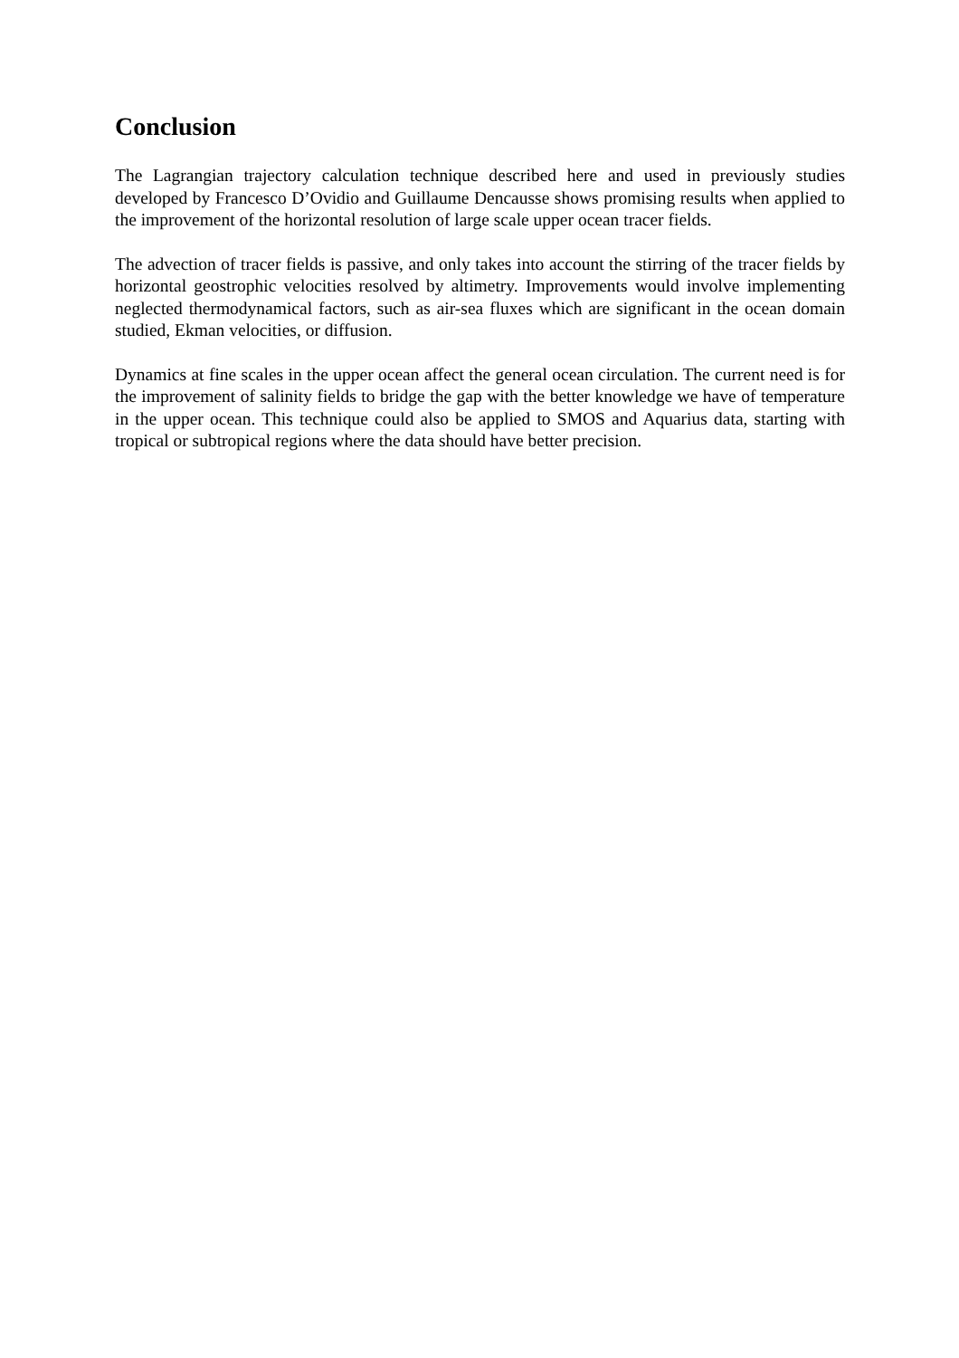Conclusion
The Lagrangian trajectory calculation technique described here and used in previously studies developed by Francesco D’Ovidio and Guillaume Dencausse shows promising results when applied to the improvement of the horizontal resolution of large scale upper ocean tracer fields.
The advection of tracer fields is passive, and only takes into account the stirring of the tracer fields by horizontal geostrophic velocities resolved by altimetry. Improvements would involve implementing neglected thermodynamical factors, such as air-sea fluxes which are significant in the ocean domain studied, Ekman velocities, or diffusion.
Dynamics at fine scales in the upper ocean affect the general ocean circulation. The current need is for the improvement of salinity fields to bridge the gap with the better knowledge we have of temperature in the upper ocean. This technique could also be applied to SMOS and Aquarius data, starting with tropical or subtropical regions where the data should have better precision.